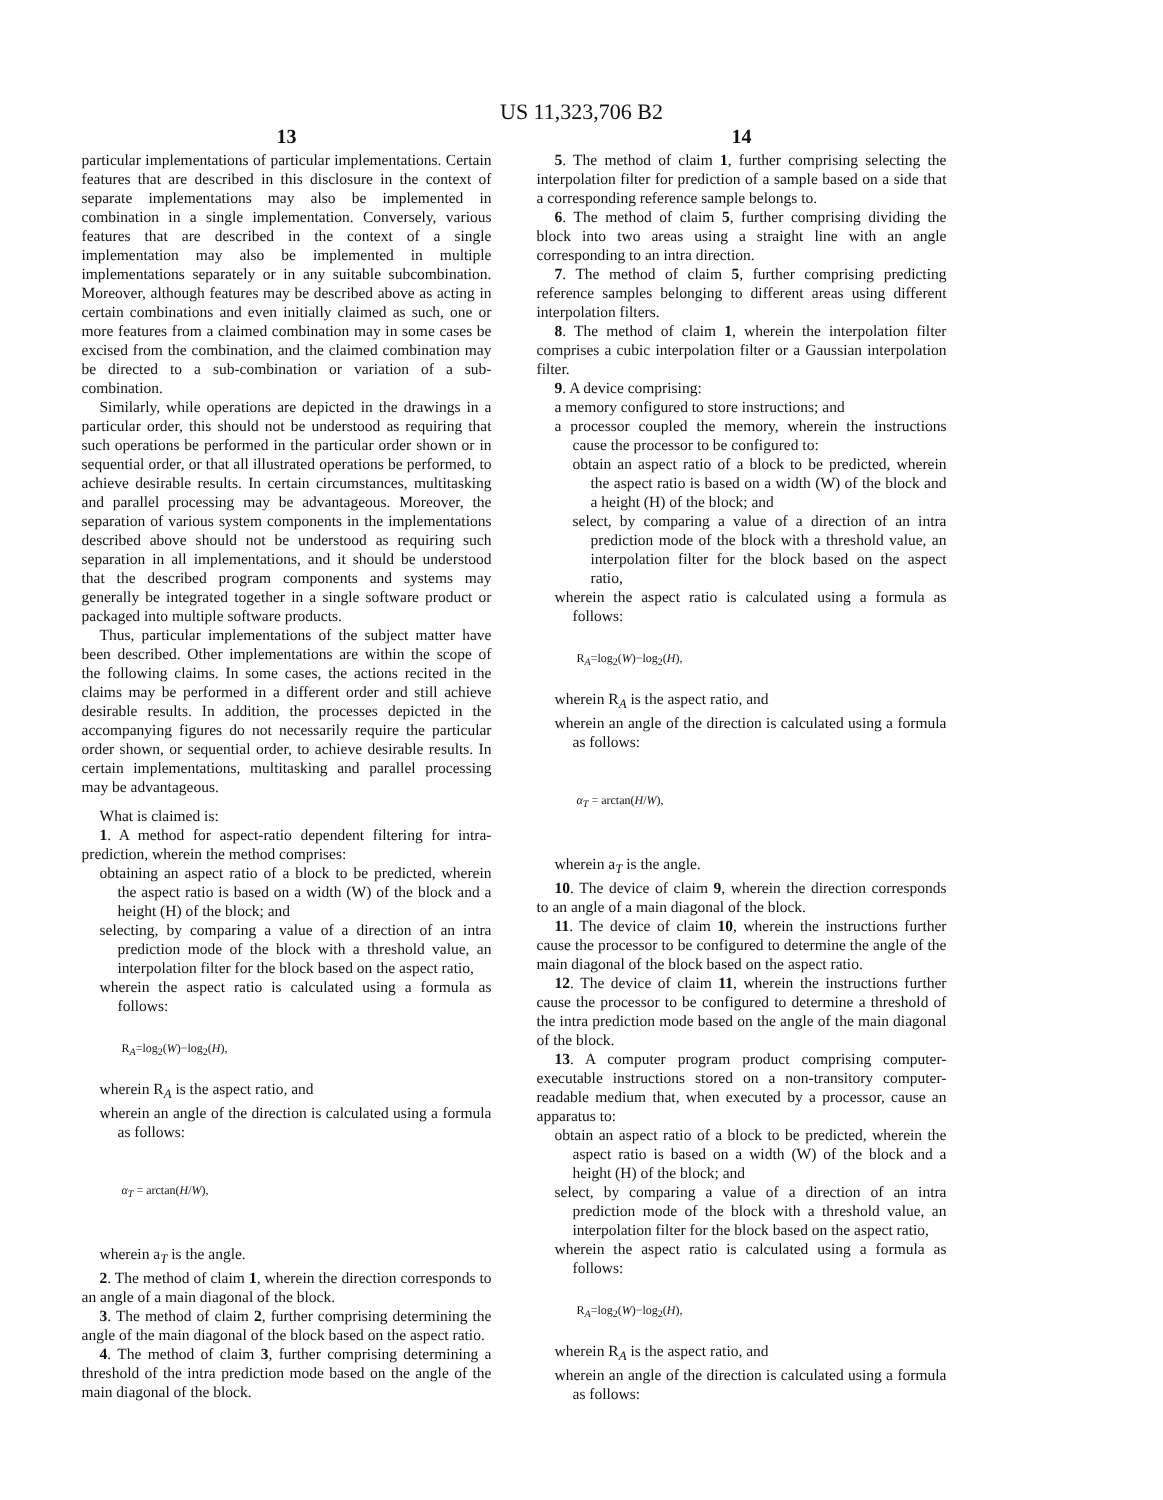US 11,323,706 B2
13
particular implementations of particular implementations. Certain features that are described in this disclosure in the context of separate implementations may also be implemented in combination in a single implementation. Conversely, various features that are described in the context of a single implementation may also be implemented in multiple implementations separately or in any suitable subcombination. Moreover, although features may be described above as acting in certain combinations and even initially claimed as such, one or more features from a claimed combination may in some cases be excised from the combination, and the claimed combination may be directed to a sub-combination or variation of a sub-combination.
Similarly, while operations are depicted in the drawings in a particular order, this should not be understood as requiring that such operations be performed in the particular order shown or in sequential order, or that all illustrated operations be performed, to achieve desirable results. In certain circumstances, multitasking and parallel processing may be advantageous. Moreover, the separation of various system components in the implementations described above should not be understood as requiring such separation in all implementations, and it should be understood that the described program components and systems may generally be integrated together in a single software product or packaged into multiple software products.
Thus, particular implementations of the subject matter have been described. Other implementations are within the scope of the following claims. In some cases, the actions recited in the claims may be performed in a different order and still achieve desirable results. In addition, the processes depicted in the accompanying figures do not necessarily require the particular order shown, or sequential order, to achieve desirable results. In certain implementations, multitasking and parallel processing may be advantageous.
What is claimed is:
1. A method for aspect-ratio dependent filtering for intra-prediction, wherein the method comprises:
obtaining an aspect ratio of a block to be predicted, wherein the aspect ratio is based on a width (W) of the block and a height (H) of the block; and
selecting, by comparing a value of a direction of an intra prediction mode of the block with a threshold value, an interpolation filter for the block based on the aspect ratio,
wherein the aspect ratio is calculated using a formula as follows:
R<sub>A</sub>=log<sub>2</sub>(W)−log<sub>2</sub>(H),
wherein R<sub>A</sub> is the aspect ratio, and
wherein an angle of the direction is calculated using a formula as follows:
α<sub>T</sub> = arctan(H/W),
wherein a<sub>T</sub> is the angle.
2. The method of claim 1, wherein the direction corresponds to an angle of a main diagonal of the block.
3. The method of claim 2, further comprising determining the angle of the main diagonal of the block based on the aspect ratio.
4. The method of claim 3, further comprising determining a threshold of the intra prediction mode based on the angle of the main diagonal of the block.
14
5. The method of claim 1, further comprising selecting the interpolation filter for prediction of a sample based on a side that a corresponding reference sample belongs to.
6. The method of claim 5, further comprising dividing the block into two areas using a straight line with an angle corresponding to an intra direction.
7. The method of claim 5, further comprising predicting reference samples belonging to different areas using different interpolation filters.
8. The method of claim 1, wherein the interpolation filter comprises a cubic interpolation filter or a Gaussian interpolation filter.
9. A device comprising:
a memory configured to store instructions; and
a processor coupled the memory, wherein the instructions cause the processor to be configured to:
obtain an aspect ratio of a block to be predicted, wherein the aspect ratio is based on a width (W) of the block and a height (H) of the block; and
select, by comparing a value of a direction of an intra prediction mode of the block with a threshold value, an interpolation filter for the block based on the aspect ratio,
wherein the aspect ratio is calculated using a formula as follows:
R<sub>A</sub>=log<sub>2</sub>(W)−log<sub>2</sub>(H),
wherein R<sub>A</sub> is the aspect ratio, and
wherein an angle of the direction is calculated using a formula as follows:
α<sub>T</sub> = arctan(H/W),
wherein a<sub>T</sub> is the angle.
10. The device of claim 9, wherein the direction corresponds to an angle of a main diagonal of the block.
11. The device of claim 10, wherein the instructions further cause the processor to be configured to determine the angle of the main diagonal of the block based on the aspect ratio.
12. The device of claim 11, wherein the instructions further cause the processor to be configured to determine a threshold of the intra prediction mode based on the angle of the main diagonal of the block.
13. A computer program product comprising computer-executable instructions stored on a non-transitory computer-readable medium that, when executed by a processor, cause an apparatus to:
obtain an aspect ratio of a block to be predicted, wherein the aspect ratio is based on a width (W) of the block and a height (H) of the block; and
select, by comparing a value of a direction of an intra prediction mode of the block with a threshold value, an interpolation filter for the block based on the aspect ratio,
wherein the aspect ratio is calculated using a formula as follows:
R<sub>A</sub>=log<sub>2</sub>(W)−log<sub>2</sub>(H),
wherein R<sub>A</sub> is the aspect ratio, and
wherein an angle of the direction is calculated using a formula as follows: